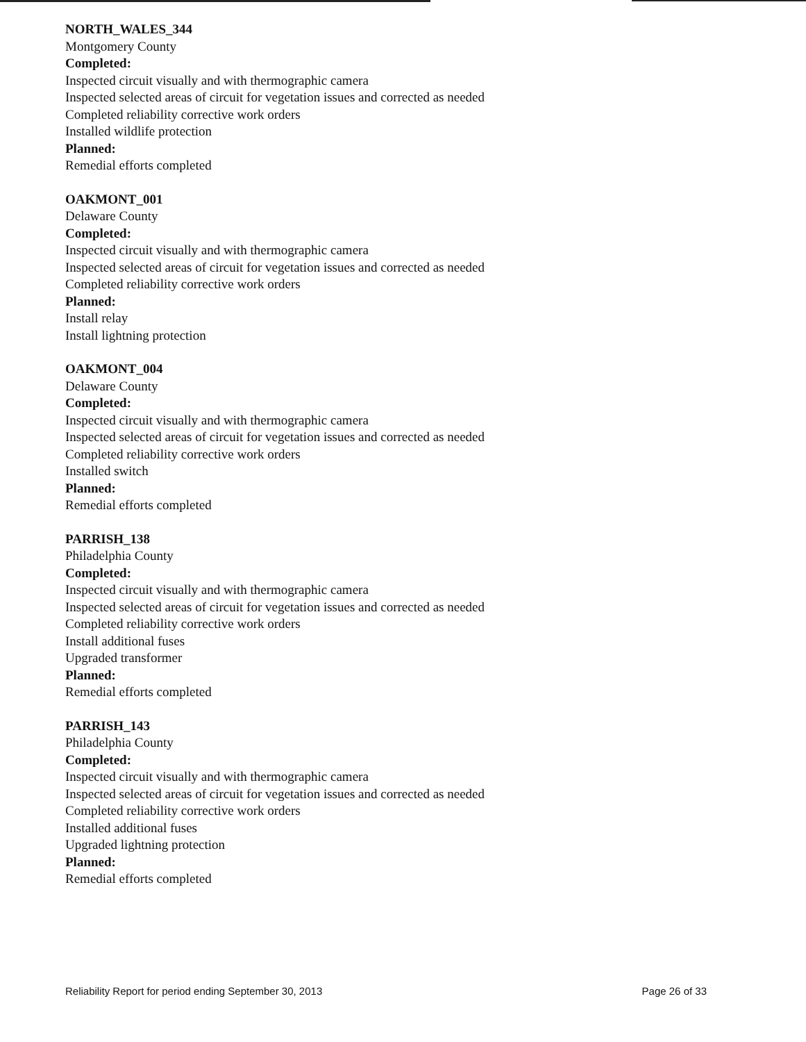NORTH_WALES_344
Montgomery County
Completed:
Inspected circuit visually and with thermographic camera
Inspected selected areas of circuit for vegetation issues and corrected as needed
Completed reliability corrective work orders
Installed wildlife protection
Planned:
Remedial efforts completed
OAKMONT_001
Delaware County
Completed:
Inspected circuit visually and with thermographic camera
Inspected selected areas of circuit for vegetation issues and corrected as needed
Completed reliability corrective work orders
Planned:
Install relay
Install lightning protection
OAKMONT_004
Delaware County
Completed:
Inspected circuit visually and with thermographic camera
Inspected selected areas of circuit for vegetation issues and corrected as needed
Completed reliability corrective work orders
Installed switch
Planned:
Remedial efforts completed
PARRISH_138
Philadelphia County
Completed:
Inspected circuit visually and with thermographic camera
Inspected selected areas of circuit for vegetation issues and corrected as needed
Completed reliability corrective work orders
Install additional fuses
Upgraded transformer
Planned:
Remedial efforts completed
PARRISH_143
Philadelphia County
Completed:
Inspected circuit visually and with thermographic camera
Inspected selected areas of circuit for vegetation issues and corrected as needed
Completed reliability corrective work orders
Installed additional fuses
Upgraded lightning protection
Planned:
Remedial efforts completed
Reliability Report for period ending September 30, 2013 Page 26 of 33